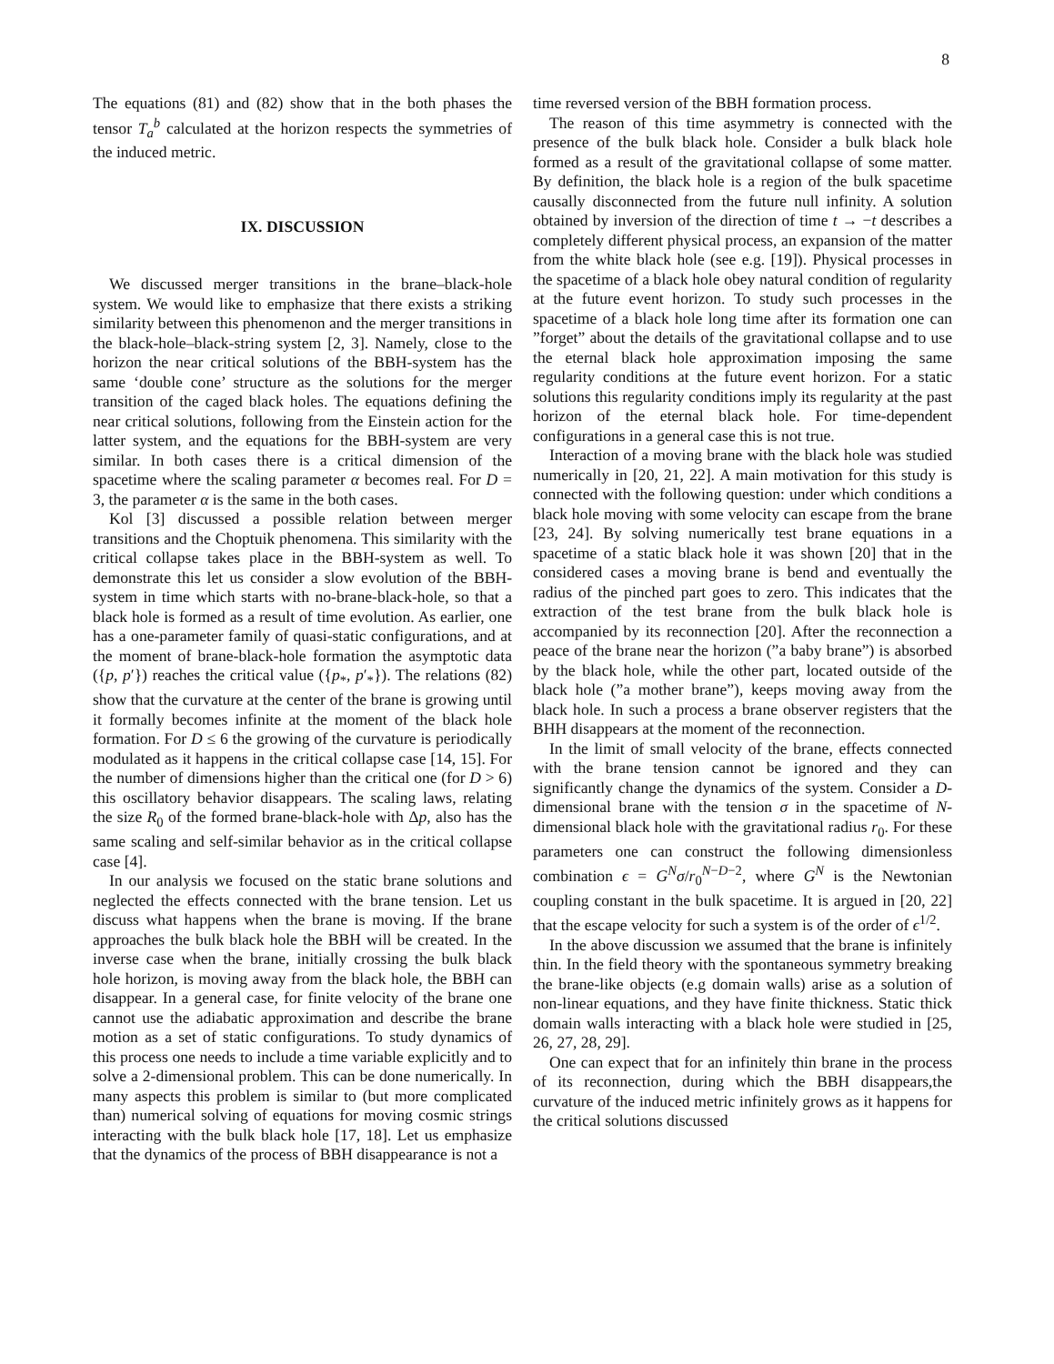8
The equations (81) and (82) show that in the both phases the tensor T<sub>a</sub><sup>b</sup> calculated at the horizon respects the symmetries of the induced metric.
IX. DISCUSSION
We discussed merger transitions in the brane–black-hole system. We would like to emphasize that there exists a striking similarity between this phenomenon and the merger transitions in the black-hole–black-string system [2, 3]. Namely, close to the horizon the near critical solutions of the BBH-system has the same ‘double cone’ structure as the solutions for the merger transition of the caged black holes. The equations defining the near critical solutions, following from the Einstein action for the latter system, and the equations for the BBH-system are very similar. In both cases there is a critical dimension of the spacetime where the scaling parameter α becomes real. For D = 3, the parameter α is the same in the both cases.
Kol [3] discussed a possible relation between merger transitions and the Choptuik phenomena. This similarity with the critical collapse takes place in the BBH-system as well. To demonstrate this let us consider a slow evolution of the BBH-system in time which starts with no-brane-black-hole, so that a black hole is formed as a result of time evolution. As earlier, one has a one-parameter family of quasi-static configurations, and at the moment of brane-black-hole formation the asymptotic data ({p, p′}) reaches the critical value ({p<sub>*</sub>, p′<sub>*</sub>}). The relations (82) show that the curvature at the center of the brane is growing until it formally becomes infinite at the moment of the black hole formation. For D ≤ 6 the growing of the curvature is periodically modulated as it happens in the critical collapse case [14, 15]. For the number of dimensions higher than the critical one (for D > 6) this oscillatory behavior disappears. The scaling laws, relating the size R<sub>0</sub> of the formed brane-black-hole with Δp, also has the same scaling and self-similar behavior as in the critical collapse case [4].
In our analysis we focused on the static brane solutions and neglected the effects connected with the brane tension. Let us discuss what happens when the brane is moving. If the brane approaches the bulk black hole the BBH will be created. In the inverse case when the brane, initially crossing the bulk black hole horizon, is moving away from the black hole, the BBH can disappear. In a general case, for finite velocity of the brane one cannot use the adiabatic approximation and describe the brane motion as a set of static configurations. To study dynamics of this process one needs to include a time variable explicitly and to solve a 2-dimensional problem. This can be done numerically. In many aspects this problem is similar to (but more complicated than) numerical solving of equations for moving cosmic strings interacting with the bulk black hole [17, 18]. Let us emphasize that the dynamics of the process of BBH disappearance is not a
time reversed version of the BBH formation process.
The reason of this time asymmetry is connected with the presence of the bulk black hole. Consider a bulk black hole formed as a result of the gravitational collapse of some matter. By definition, the black hole is a region of the bulk spacetime causally disconnected from the future null infinity. A solution obtained by inversion of the direction of time t → −t describes a completely different physical process, an expansion of the matter from the white black hole (see e.g. [19]). Physical processes in the spacetime of a black hole obey natural condition of regularity at the future event horizon. To study such processes in the spacetime of a black hole long time after its formation one can ”forget” about the details of the gravitational collapse and to use the eternal black hole approximation imposing the same regularity conditions at the future event horizon. For a static solutions this regularity conditions imply its regularity at the past horizon of the eternal black hole. For time-dependent configurations in a general case this is not true.
Interaction of a moving brane with the black hole was studied numerically in [20, 21, 22]. A main motivation for this study is connected with the following question: under which conditions a black hole moving with some velocity can escape from the brane [23, 24]. By solving numerically test brane equations in a spacetime of a static black hole it was shown [20] that in the considered cases a moving brane is bend and eventually the radius of the pinched part goes to zero. This indicates that the extraction of the test brane from the bulk black hole is accompanied by its reconnection [20]. After the reconnection a peace of the brane near the horizon (”a baby brane”) is absorbed by the black hole, while the other part, located outside of the black hole (”a mother brane”), keeps moving away from the black hole. In such a process a brane observer registers that the BHH disappears at the moment of the reconnection.
In the limit of small velocity of the brane, effects connected with the brane tension cannot be ignored and they can significantly change the dynamics of the system. Consider a D-dimensional brane with the tension σ in the spacetime of N-dimensional black hole with the gravitational radius r<sub>0</sub>. For these parameters one can construct the following dimensionless combination ϵ = G<sup>N</sup>σ/r<sub>0</sub><sup>N−D−2</sup>, where G<sup>N</sup> is the Newtonian coupling constant in the bulk spacetime. It is argued in [20, 22] that the escape velocity for such a system is of the order of ϵ<sup>1/2</sup>.
In the above discussion we assumed that the brane is infinitely thin. In the field theory with the spontaneous symmetry breaking the brane-like objects (e.g domain walls) arise as a solution of non-linear equations, and they have finite thickness. Static thick domain walls interacting with a black hole were studied in [25, 26, 27, 28, 29].
One can expect that for an infinitely thin brane in the process of its reconnection, during which the BBH disappears,the curvature of the induced metric infinitely grows as it happens for the critical solutions discussed